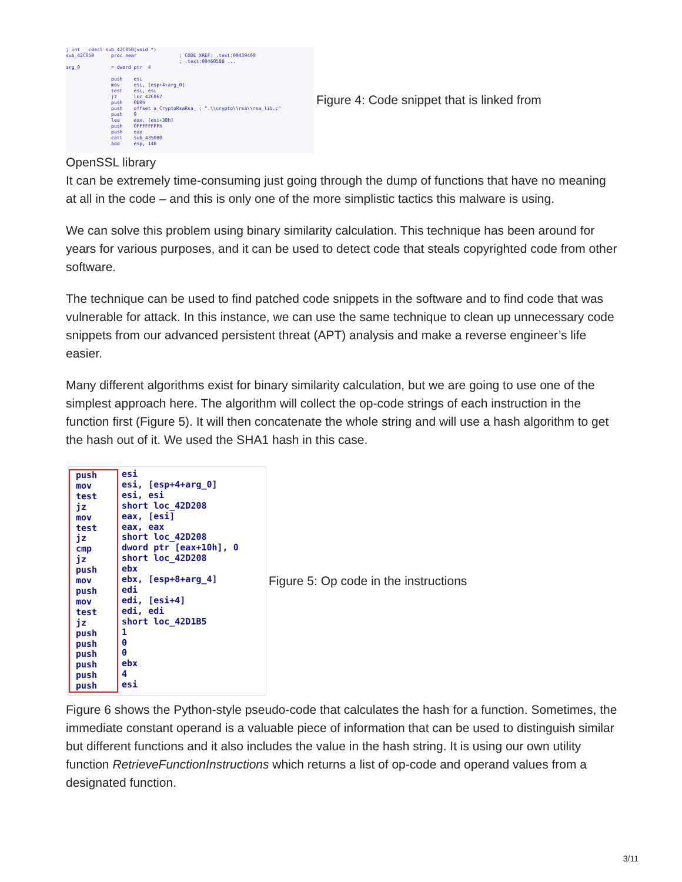; int __cdecl sub_42C050(void *) sub_42C050 proc near ; CODE XREF: .text:00439400 ; .text:0046058B ... arg_0 = dword ptr 4 push esi mov esi, [esp+4+arg_0] test esi, esi jz loc_42C067 push 0D0h push offset a_CryptoRsaRsa_ ; ".\\crypto\\rsa\\rsa_lib.c" push 9 lea eax, [esi+38h] push 0FFFFFFFFh push eax call sub_435080 add esp, 14h
Figure 4: Code snippet that is linked from
OpenSSL library
It can be extremely time-consuming just going through the dump of functions that have no meaning at all in the code – and this is only one of the more simplistic tactics this malware is using.
We can solve this problem using binary similarity calculation. This technique has been around for years for various purposes, and it can be used to detect code that steals copyrighted code from other software.
The technique can be used to find patched code snippets in the software and to find code that was vulnerable for attack. In this instance, we can use the same technique to clean up unnecessary code snippets from our advanced persistent threat (APT) analysis and make a reverse engineer’s life easier.
Many different algorithms exist for binary similarity calculation, but we are going to use one of the simplest approach here. The algorithm will collect the op-code strings of each instruction in the function first (Figure 5). It will then concatenate the whole string and will use a hash algorithm to get the hash out of it. We used the SHA1 hash in this case.
push mov test jz mov test jz cmp jz push mov push mov test jz push push push push push push
esi esi, [esp+4+arg_0] esi, esi short loc_42D208 eax, [esi] eax, eax short loc_42D208 dword ptr [eax+10h], 0 short loc_42D208 ebx ebx, [esp+8+arg_4] edi edi, [esi+4] edi, edi short loc_42D1B5 1 0 0 ebx 4 esi
Figure 5: Op code in the instructions
Figure 6 shows the Python-style pseudo-code that calculates the hash for a function. Sometimes, the immediate constant operand is a valuable piece of information that can be used to distinguish similar but different functions and it also includes the value in the hash string. It is using our own utility function RetrieveFunctionInstructions which returns a list of op-code and operand values from a designated function.
3/11